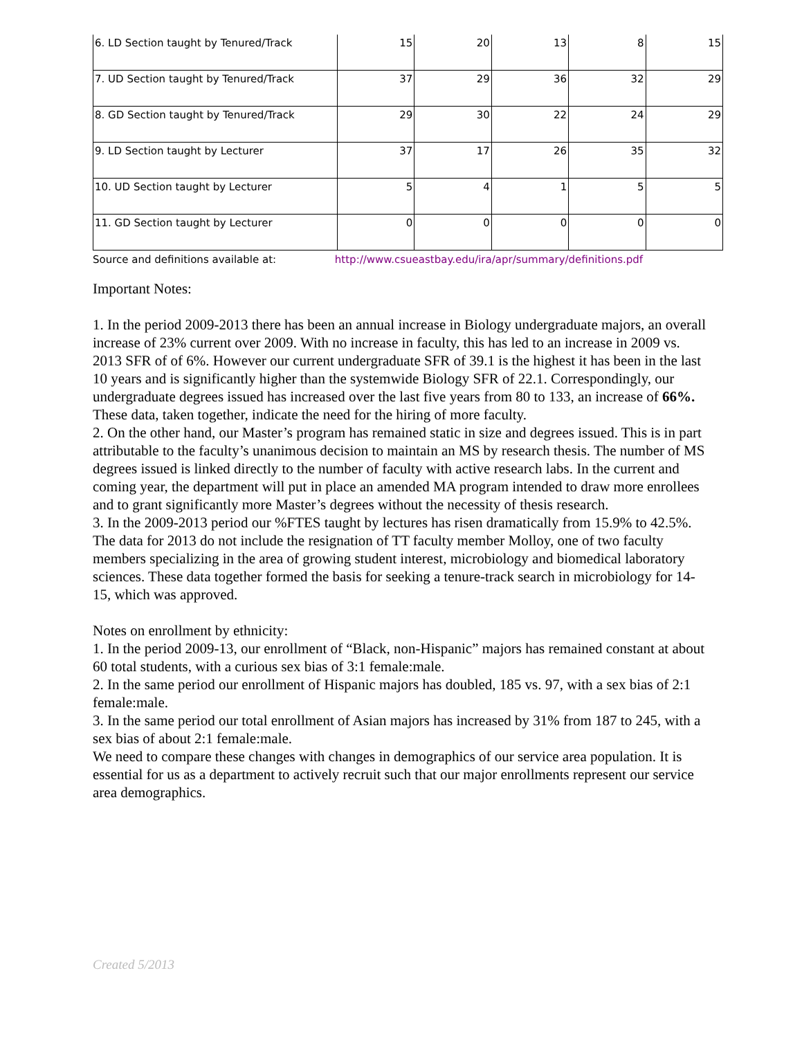| 6. LD Section taught by Tenured/Track | 15 | 20 | 13 | 8 | 15 |
| 7. UD Section taught by Tenured/Track | 37 | 29 | 36 | 32 | 29 |
| 8. GD Section taught by Tenured/Track | 29 | 30 | 22 | 24 | 29 |
| 9. LD Section taught by Lecturer | 37 | 17 | 26 | 35 | 32 |
| 10. UD Section taught by Lecturer | 5 | 4 | 1 | 5 | 5 |
| 11. GD Section taught by Lecturer | 0 | 0 | 0 | 0 | 0 |
Source and definitions available at: http://www.csueastbay.edu/ira/apr/summary/definitions.pdf
Important Notes:
1. In the period 2009-2013 there has been an annual increase in Biology undergraduate majors, an overall increase of 23% current over 2009. With no increase in faculty, this has led to an increase in 2009 vs. 2013 SFR of of 6%. However our current undergraduate SFR of 39.1 is the highest it has been in the last 10 years and is significantly higher than the systemwide Biology SFR of 22.1. Correspondingly, our undergraduate degrees issued has increased over the last five years from 80 to 133, an increase of 66%. These data, taken together, indicate the need for the hiring of more faculty.
2. On the other hand, our Master’s program has remained static in size and degrees issued. This is in part attributable to the faculty’s unanimous decision to maintain an MS by research thesis. The number of MS degrees issued is linked directly to the number of faculty with active research labs. In the current and coming year, the department will put in place an amended MA program intended to draw more enrollees and to grant significantly more Master’s degrees without the necessity of thesis research.
3. In the 2009-2013 period our %FTES taught by lectures has risen dramatically from 15.9% to 42.5%. The data for 2013 do not include the resignation of TT faculty member Molloy, one of two faculty members specializing in the area of growing student interest, microbiology and biomedical laboratory sciences. These data together formed the basis for seeking a tenure-track search in microbiology for 14-15, which was approved.
Notes on enrollment by ethnicity:
1. In the period 2009-13, our enrollment of “Black, non-Hispanic” majors has remained constant at about 60 total students, with a curious sex bias of 3:1 female:male.
2. In the same period our enrollment of Hispanic majors has doubled, 185 vs. 97, with a sex bias of 2:1 female:male.
3. In the same period our total enrollment of Asian majors has increased by 31% from 187 to 245, with a sex bias of about 2:1 female:male.
We need to compare these changes with changes in demographics of our service area population. It is essential for us as a department to actively recruit such that our major enrollments represent our service area demographics.
Created 5/2013